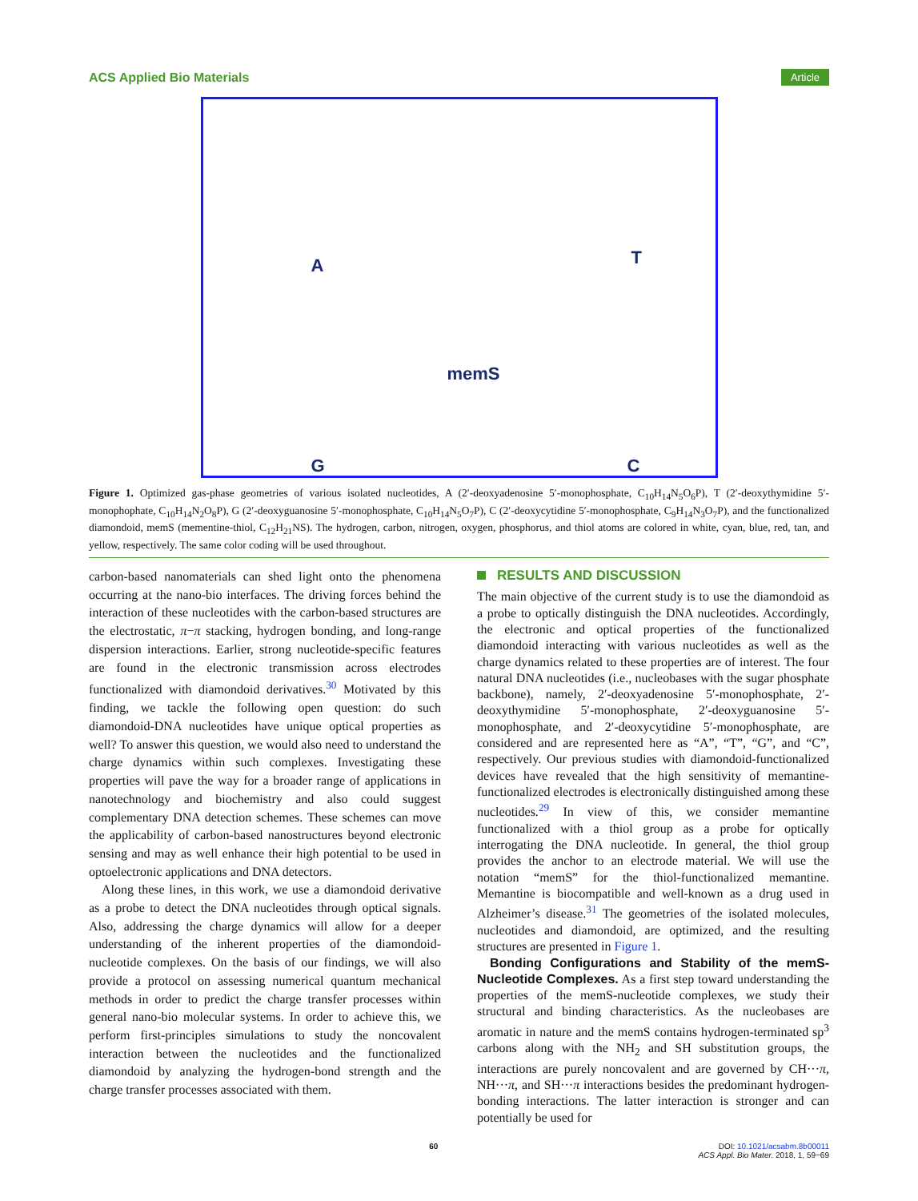ACS Applied Bio Materials Article
A T
memS
G C
Figure 1. Optimized gas-phase geometries of various isolated nucleotides, A (2′-deoxyadenosine 5′-monophosphate, C<sub>10</sub>H<sub>14</sub>N<sub>5</sub>O<sub>6</sub>P), T (2′-deoxythymidine 5′-monophophate, C<sub>10</sub>H<sub>14</sub>N<sub>2</sub>O<sub>8</sub>P), G (2′-deoxyguanosine 5′-monophosphate, C<sub>10</sub>H<sub>14</sub>N<sub>5</sub>O<sub>7</sub>P), C (2′-deoxycytidine 5′-monophosphate, C<sub>9</sub>H<sub>14</sub>N<sub>3</sub>O<sub>7</sub>P), and the functionalized diamondoid, memS (mementine-thiol, C<sub>12</sub>H<sub>21</sub>NS). The hydrogen, carbon, nitrogen, oxygen, phosphorus, and thiol atoms are colored in white, cyan, blue, red, tan, and yellow, respectively. The same color coding will be used throughout.
carbon-based nanomaterials can shed light onto the phenomena occurring at the nano-bio interfaces. The driving forces behind the interaction of these nucleotides with the carbon-based structures are the electrostatic, π−π stacking, hydrogen bonding, and long-range dispersion interactions. Earlier, strong nucleotide-specific features are found in the electronic transmission across electrodes functionalized with diamondoid derivatives.<sup>30</sup> Motivated by this finding, we tackle the following open question: do such diamondoid-DNA nucleotides have unique optical properties as well? To answer this question, we would also need to understand the charge dynamics within such complexes. Investigating these properties will pave the way for a broader range of applications in nanotechnology and biochemistry and also could suggest complementary DNA detection schemes. These schemes can move the applicability of carbon-based nanostructures beyond electronic sensing and may as well enhance their high potential to be used in optoelectronic applications and DNA detectors.
Along these lines, in this work, we use a diamondoid derivative as a probe to detect the DNA nucleotides through optical signals. Also, addressing the charge dynamics will allow for a deeper understanding of the inherent properties of the diamondoid-nucleotide complexes. On the basis of our findings, we will also provide a protocol on assessing numerical quantum mechanical methods in order to predict the charge transfer processes within general nano-bio molecular systems. In order to achieve this, we perform first-principles simulations to study the noncovalent interaction between the nucleotides and the functionalized diamondoid by analyzing the hydrogen-bond strength and the charge transfer processes associated with them.
RESULTS AND DISCUSSION
The main objective of the current study is to use the diamondoid as a probe to optically distinguish the DNA nucleotides. Accordingly, the electronic and optical properties of the functionalized diamondoid interacting with various nucleotides as well as the charge dynamics related to these properties are of interest. The four natural DNA nucleotides (i.e., nucleobases with the sugar phosphate backbone), namely, 2′-deoxyadenosine 5′-monophosphate, 2′-deoxythymidine 5′-monophosphate, 2′-deoxyguanosine 5′-monophosphate, and 2′-deoxycytidine 5′-monophosphate, are considered and are represented here as “A”, “T”, “G”, and “C”, respectively. Our previous studies with diamondoid-functionalized devices have revealed that the high sensitivity of memantine-functionalized electrodes is electronically distinguished among these nucleotides.<sup>29</sup> In view of this, we consider memantine functionalized with a thiol group as a probe for optically interrogating the DNA nucleotide. In general, the thiol group provides the anchor to an electrode material. We will use the notation “memS” for the thiol-functionalized memantine. Memantine is biocompatible and well-known as a drug used in Alzheimer’s disease.<sup>31</sup> The geometries of the isolated molecules, nucleotides and diamondoid, are optimized, and the resulting structures are presented in Figure 1.
Bonding Configurations and Stability of the memS-Nucleotide Complexes. As a first step toward understanding the properties of the memS-nucleotide complexes, we study their structural and binding characteristics. As the nucleobases are aromatic in nature and the memS contains hydrogen-terminated sp<sup>3</sup> carbons along with the NH<sub>2</sub> and SH substitution groups, the interactions are purely noncovalent and are governed by CH···π, NH···π, and SH···π interactions besides the predominant hydrogen-bonding interactions. The latter interaction is stronger and can potentially be used for
60 DOI: 10.1021/acsabm.8b00011
ACS Appl. Bio Mater. 2018, 1, 59−69